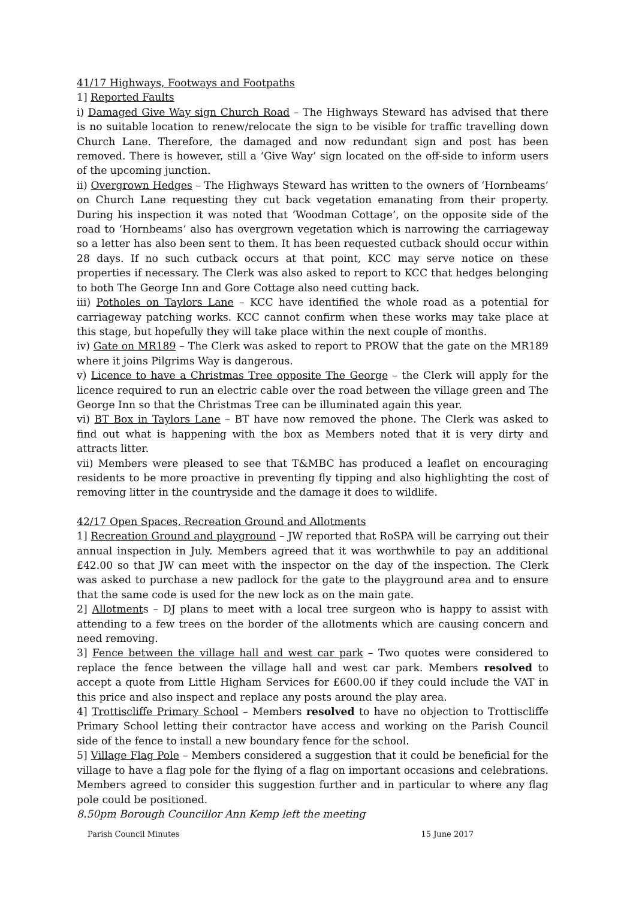41/17 Highways, Footways and Footpaths
1] Reported Faults
i) Damaged Give Way sign Church Road – The Highways Steward has advised that there is no suitable location to renew/relocate the sign to be visible for traffic travelling down Church Lane. Therefore, the damaged and now redundant sign and post has been removed. There is however, still a ‘Give Way’ sign located on the off-side to inform users of the upcoming junction.
ii) Overgrown Hedges – The Highways Steward has written to the owners of ‘Hornbeams’ on Church Lane requesting they cut back vegetation emanating from their property. During his inspection it was noted that ‘Woodman Cottage’, on the opposite side of the road to ‘Hornbeams’ also has overgrown vegetation which is narrowing the carriageway so a letter has also been sent to them. It has been requested cutback should occur within 28 days. If no such cutback occurs at that point, KCC may serve notice on these properties if necessary. The Clerk was also asked to report to KCC that hedges belonging to both The George Inn and Gore Cottage also need cutting back.
iii) Potholes on Taylors Lane – KCC have identified the whole road as a potential for carriageway patching works. KCC cannot confirm when these works may take place at this stage, but hopefully they will take place within the next couple of months.
iv) Gate on MR189 – The Clerk was asked to report to PROW that the gate on the MR189 where it joins Pilgrims Way is dangerous.
v) Licence to have a Christmas Tree opposite The George – the Clerk will apply for the licence required to run an electric cable over the road between the village green and The George Inn so that the Christmas Tree can be illuminated again this year.
vi) BT Box in Taylors Lane – BT have now removed the phone. The Clerk was asked to find out what is happening with the box as Members noted that it is very dirty and attracts litter.
vii) Members were pleased to see that T&MBC has produced a leaflet on encouraging residents to be more proactive in preventing fly tipping and also highlighting the cost of removing litter in the countryside and the damage it does to wildlife.
42/17 Open Spaces, Recreation Ground and Allotments
1] Recreation Ground and playground – JW reported that RoSPA will be carrying out their annual inspection in July. Members agreed that it was worthwhile to pay an additional £42.00 so that JW can meet with the inspector on the day of the inspection. The Clerk was asked to purchase a new padlock for the gate to the playground area and to ensure that the same code is used for the new lock as on the main gate.
2] Allotments – DJ plans to meet with a local tree surgeon who is happy to assist with attending to a few trees on the border of the allotments which are causing concern and need removing.
3] Fence between the village hall and west car park – Two quotes were considered to replace the fence between the village hall and west car park. Members resolved to accept a quote from Little Higham Services for £600.00 if they could include the VAT in this price and also inspect and replace any posts around the play area.
4] Trottiscliffe Primary School – Members resolved to have no objection to Trottiscliffe Primary School letting their contractor have access and working on the Parish Council side of the fence to install a new boundary fence for the school.
5] Village Flag Pole – Members considered a suggestion that it could be beneficial for the village to have a flag pole for the flying of a flag on important occasions and celebrations. Members agreed to consider this suggestion further and in particular to where any flag pole could be positioned.
8.50pm Borough Councillor Ann Kemp left the meeting
Parish Council Minutes 15 June 2017